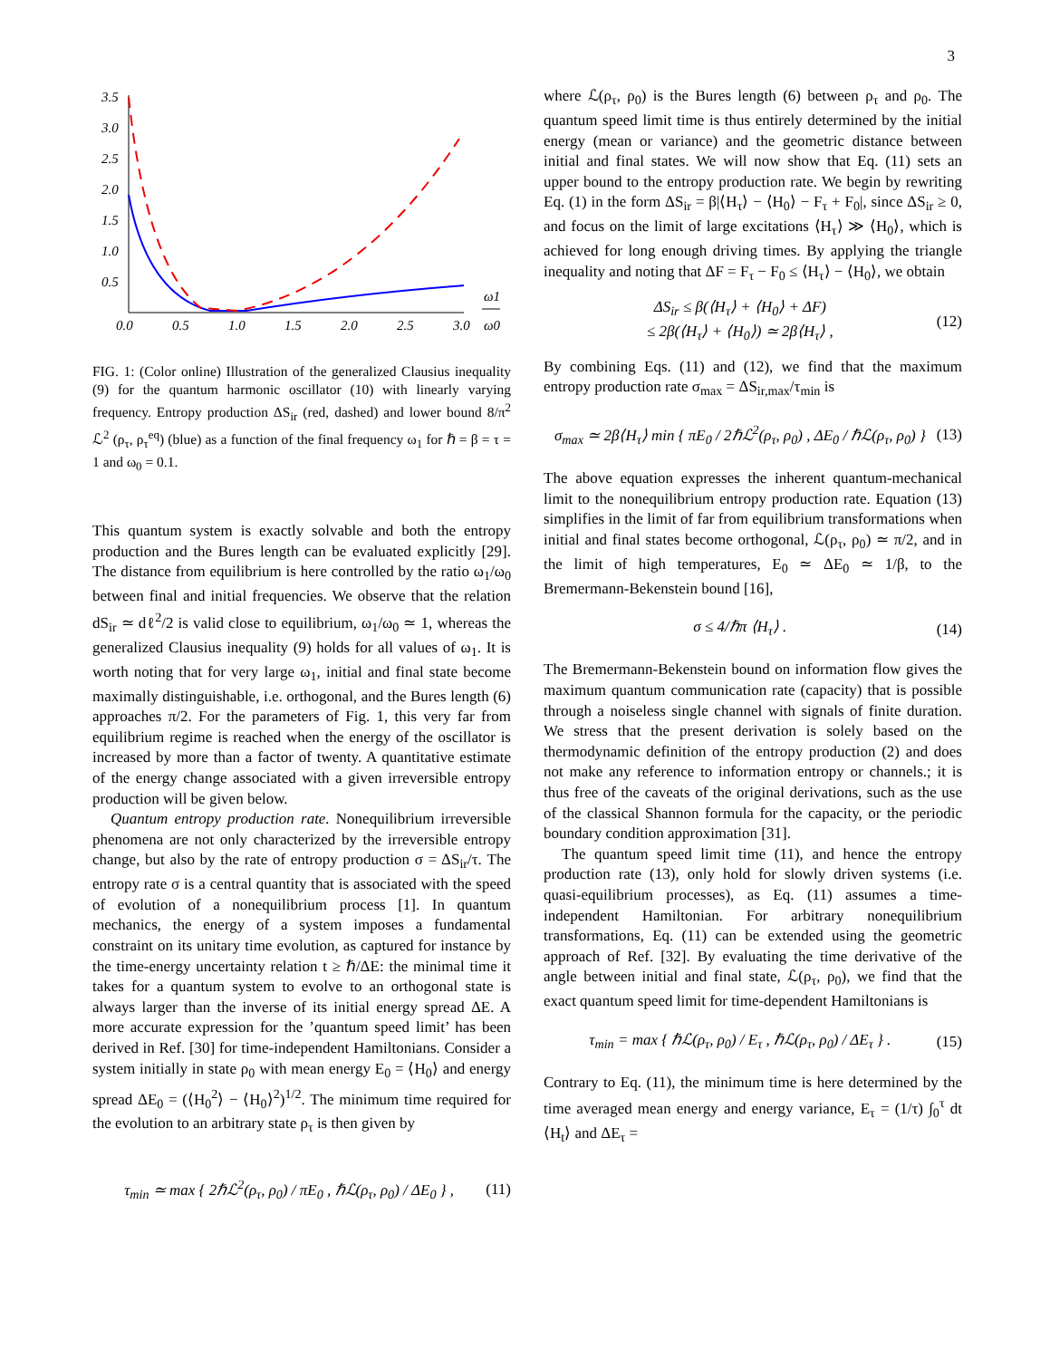3
3.5
3.0
2.5
2.0
1.5
1.0
0.5
0.0
0.5
1.0
1.5
2.0
2.5
3.0
ω1
ω0
FIG. 1: (Color online) Illustration of the generalized Clausius inequality (9) for the quantum harmonic oscillator (10) with linearly varying frequency. Entropy production ΔS<sub>ir</sub> (red, dashed) and lower bound 8/π<sup>2</sup> ℒ<sup>2</sup> (ρ<sub>τ</sub>, ρ<sub>τ</sub><sup>eq</sup>) (blue) as a function of the final frequency ω<sub>1</sub> for ℏ = β = τ = 1 and ω<sub>0</sub> = 0.1.
This quantum system is exactly solvable and both the entropy production and the Bures length can be evaluated explicitly [29]. The distance from equilibrium is here controlled by the ratio ω<sub>1</sub>/ω<sub>0</sub> between final and initial frequencies. We observe that the relation dS<sub>ir</sub> ≃ dℓ<sup>2</sup>/2 is valid close to equilibrium, ω<sub>1</sub>/ω<sub>0</sub> ≃ 1, whereas the generalized Clausius inequality (9) holds for all values of ω<sub>1</sub>. It is worth noting that for very large ω<sub>1</sub>, initial and final state become maximally distinguishable, i.e. orthogonal, and the Bures length (6) approaches π/2. For the parameters of Fig. 1, this very far from equilibrium regime is reached when the energy of the oscillator is increased by more than a factor of twenty. A quantitative estimate of the energy change associated with a given irreversible entropy production will be given below.
Quantum entropy production rate. Nonequilibrium irreversible phenomena are not only characterized by the irreversible entropy change, but also by the rate of entropy production σ = ΔS<sub>ir</sub>/τ. The entropy rate σ is a central quantity that is associated with the speed of evolution of a nonequilibrium process [1]. In quantum mechanics, the energy of a system imposes a fundamental constraint on its unitary time evolution, as captured for instance by the time-energy uncertainty relation t ≥ ℏ/ΔE: the minimal time it takes for a quantum system to evolve to an orthogonal state is always larger than the inverse of its initial energy spread ΔE. A more accurate expression for the ’quantum speed limit’ has been derived in Ref. [30] for time-independent Hamiltonians. Consider a system initially in state ρ<sub>0</sub> with mean energy E<sub>0</sub> = ⟨H<sub>0</sub>⟩ and energy spread ΔE<sub>0</sub> = (⟨H<sub>0</sub><sup>2</sup>⟩ − ⟨H<sub>0</sub>⟩<sup>2</sup>)<sup>1/2</sup>. The minimum time required for the evolution to an arbitrary state ρ<sub>τ</sub> is then given by
τ<sub>min</sub> ≃ max { 2ℏℒ<sup>2</sup>(ρ<sub>τ</sub>, ρ<sub>0</sub>) / πE<sub>0</sub> , ℏℒ(ρ<sub>τ</sub>, ρ<sub>0</sub>) / ΔE<sub>0</sub> } , (11)
where ℒ(ρ<sub>τ</sub>, ρ<sub>0</sub>) is the Bures length (6) between ρ<sub>τ</sub> and ρ<sub>0</sub>. The quantum speed limit time is thus entirely determined by the initial energy (mean or variance) and the geometric distance between initial and final states. We will now show that Eq. (11) sets an upper bound to the entropy production rate. We begin by rewriting Eq. (1) in the form ΔS<sub>ir</sub> = β|⟨H<sub>τ</sub>⟩ − ⟨H<sub>0</sub>⟩ − F<sub>τ</sub> + F<sub>0</sub>|, since ΔS<sub>ir</sub> ≥ 0, and focus on the limit of large excitations ⟨H<sub>τ</sub>⟩ ≫ ⟨H<sub>0</sub>⟩, which is achieved for long enough driving times. By applying the triangle inequality and noting that ΔF = F<sub>τ</sub> − F<sub>0</sub> ≤ ⟨H<sub>τ</sub>⟩ − ⟨H<sub>0</sub>⟩, we obtain
ΔS<sub>ir</sub> ≤ β(⟨H<sub>τ</sub>⟩ + ⟨H<sub>0</sub>⟩ + ΔF)
≤ 2β(⟨H<sub>τ</sub>⟩ + ⟨H<sub>0</sub>⟩) ≃ 2β⟨H<sub>τ</sub>⟩ , (12)
By combining Eqs. (11) and (12), we find that the maximum entropy production rate σ<sub>max</sub> = ΔS<sub>ir,max</sub>/τ<sub>min</sub> is
σ<sub>max</sub> ≃ 2β⟨H<sub>τ</sub>⟩ min { πE<sub>0</sub> / 2ℏℒ<sup>2</sup>(ρ<sub>τ</sub>, ρ<sub>0</sub>) , ΔE<sub>0</sub> / ℏℒ(ρ<sub>τ</sub>, ρ<sub>0</sub>) } (13)
The above equation expresses the inherent quantum-mechanical limit to the nonequilibrium entropy production rate. Equation (13) simplifies in the limit of far from equilibrium transformations when initial and final states become orthogonal, ℒ(ρ<sub>τ</sub>, ρ<sub>0</sub>) ≃ π/2, and in the limit of high temperatures, E<sub>0</sub> ≃ ΔE<sub>0</sub> ≃ 1/β, to the Bremermann-Bekenstein bound [16],
σ ≤ 4/ℏπ ⟨H<sub>τ</sub>⟩ . (14)
The Bremermann-Bekenstein bound on information flow gives the maximum quantum communication rate (capacity) that is possible through a noiseless single channel with signals of finite duration. We stress that the present derivation is solely based on the thermodynamic definition of the entropy production (2) and does not make any reference to information entropy or channels.; it is thus free of the caveats of the original derivations, such as the use of the classical Shannon formula for the capacity, or the periodic boundary condition approximation [31].
The quantum speed limit time (11), and hence the entropy production rate (13), only hold for slowly driven systems (i.e. quasi-equilibrium processes), as Eq. (11) assumes a time-independent Hamiltonian. For arbitrary nonequilibrium transformations, Eq. (11) can be extended using the geometric approach of Ref. [32]. By evaluating the time derivative of the angle between initial and final state, ℒ(ρ<sub>τ</sub>, ρ<sub>0</sub>), we find that the exact quantum speed limit for time-dependent Hamiltonians is
τ<sub>min</sub> = max { ℏℒ(ρ<sub>τ</sub>, ρ<sub>0</sub>) / E<sub>τ</sub> , ℏℒ(ρ<sub>τ</sub>, ρ<sub>0</sub>) / ΔE<sub>τ</sub> } . (15)
Contrary to Eq. (11), the minimum time is here determined by the time averaged mean energy and energy variance, E<sub>τ</sub> = (1/τ) ∫<sub>0</sub><sup>τ</sup> dt ⟨H<sub>t</sub>⟩ and ΔE<sub>τ</sub> =